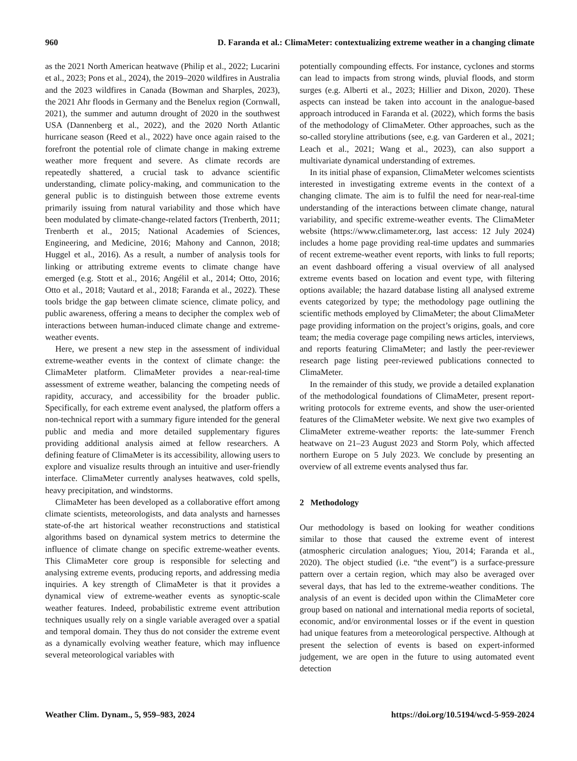960 D. Faranda et al.: ClimaMeter: contextualizing extreme weather in a changing climate
as the 2021 North American heatwave (Philip et al., 2022; Lucarini et al., 2023; Pons et al., 2024), the 2019–2020 wildfires in Australia and the 2023 wildfires in Canada (Bowman and Sharples, 2023), the 2021 Ahr floods in Germany and the Benelux region (Cornwall, 2021), the summer and autumn drought of 2020 in the southwest USA (Dannenberg et al., 2022), and the 2020 North Atlantic hurricane season (Reed et al., 2022) have once again raised to the forefront the potential role of climate change in making extreme weather more frequent and severe. As climate records are repeatedly shattered, a crucial task to advance scientific understanding, climate policy-making, and communication to the general public is to distinguish between those extreme events primarily issuing from natural variability and those which have been modulated by climate-change-related factors (Trenberth, 2011; Trenberth et al., 2015; National Academies of Sciences, Engineering, and Medicine, 2016; Mahony and Cannon, 2018; Huggel et al., 2016). As a result, a number of analysis tools for linking or attributing extreme events to climate change have emerged (e.g. Stott et al., 2016; Angélil et al., 2014; Otto, 2016; Otto et al., 2018; Vautard et al., 2018; Faranda et al., 2022). These tools bridge the gap between climate science, climate policy, and public awareness, offering a means to decipher the complex web of interactions between human-induced climate change and extreme-weather events.
Here, we present a new step in the assessment of individual extreme-weather events in the context of climate change: the ClimaMeter platform. ClimaMeter provides a near-real-time assessment of extreme weather, balancing the competing needs of rapidity, accuracy, and accessibility for the broader public. Specifically, for each extreme event analysed, the platform offers a non-technical report with a summary figure intended for the general public and media and more detailed supplementary figures providing additional analysis aimed at fellow researchers. A defining feature of ClimaMeter is its accessibility, allowing users to explore and visualize results through an intuitive and user-friendly interface. ClimaMeter currently analyses heatwaves, cold spells, heavy precipitation, and windstorms.
ClimaMeter has been developed as a collaborative effort among climate scientists, meteorologists, and data analysts and harnesses state-of-the art historical weather reconstructions and statistical algorithms based on dynamical system metrics to determine the influence of climate change on specific extreme-weather events. This ClimaMeter core group is responsible for selecting and analysing extreme events, producing reports, and addressing media inquiries. A key strength of ClimaMeter is that it provides a dynamical view of extreme-weather events as synoptic-scale weather features. Indeed, probabilistic extreme event attribution techniques usually rely on a single variable averaged over a spatial and temporal domain. They thus do not consider the extreme event as a dynamically evolving weather feature, which may influence several meteorological variables with
potentially compounding effects. For instance, cyclones and storms can lead to impacts from strong winds, pluvial floods, and storm surges (e.g. Alberti et al., 2023; Hillier and Dixon, 2020). These aspects can instead be taken into account in the analogue-based approach introduced in Faranda et al. (2022), which forms the basis of the methodology of ClimaMeter. Other approaches, such as the so-called storyline attributions (see, e.g. van Garderen et al., 2021; Leach et al., 2021; Wang et al., 2023), can also support a multivariate dynamical understanding of extremes.
In its initial phase of expansion, ClimaMeter welcomes scientists interested in investigating extreme events in the context of a changing climate. The aim is to fulfil the need for near-real-time understanding of the interactions between climate change, natural variability, and specific extreme-weather events. The ClimaMeter website (https://www.climameter.org, last access: 12 July 2024) includes a home page providing real-time updates and summaries of recent extreme-weather event reports, with links to full reports; an event dashboard offering a visual overview of all analysed extreme events based on location and event type, with filtering options available; the hazard database listing all analysed extreme events categorized by type; the methodology page outlining the scientific methods employed by ClimaMeter; the about ClimaMeter page providing information on the project’s origins, goals, and core team; the media coverage page compiling news articles, interviews, and reports featuring ClimaMeter; and lastly the peer-reviewer research page listing peer-reviewed publications connected to ClimaMeter.
In the remainder of this study, we provide a detailed explanation of the methodological foundations of ClimaMeter, present report-writing protocols for extreme events, and show the user-oriented features of the ClimaMeter website. We next give two examples of ClimaMeter extreme-weather reports: the late-summer French heatwave on 21–23 August 2023 and Storm Poly, which affected northern Europe on 5 July 2023. We conclude by presenting an overview of all extreme events analysed thus far.
2 Methodology
Our methodology is based on looking for weather conditions similar to those that caused the extreme event of interest (atmospheric circulation analogues; Yiou, 2014; Faranda et al., 2020). The object studied (i.e. “the event”) is a surface-pressure pattern over a certain region, which may also be averaged over several days, that has led to the extreme-weather conditions. The analysis of an event is decided upon within the ClimaMeter core group based on national and international media reports of societal, economic, and/or environmental losses or if the event in question had unique features from a meteorological perspective. Although at present the selection of events is based on expert-informed judgement, we are open in the future to using automated event detection
Weather Clim. Dynam., 5, 959–983, 2024 https://doi.org/10.5194/wcd-5-959-2024